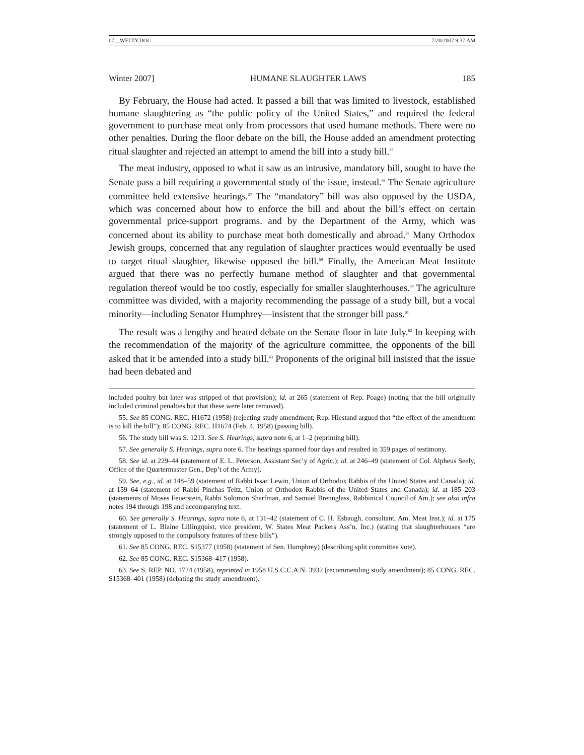07__WELTY.DOC 7/20/2007 9:37 AM
Winter 2007] HUMANE SLAUGHTER LAWS 185
By February, the House had acted. It passed a bill that was limited to livestock, established humane slaughtering as “the public policy of the United States,” and required the federal government to purchase meat only from processors that used humane methods. There were no other penalties. During the floor debate on the bill, the House added an amendment protecting ritual slaughter and rejected an attempt to amend the bill into a study bill.<sup>55</sup>
The meat industry, opposed to what it saw as an intrusive, mandatory bill, sought to have the Senate pass a bill requiring a governmental study of the issue, instead.<sup>56</sup> The Senate agriculture committee held extensive hearings.<sup>57</sup> The “mandatory” bill was also opposed by the USDA, which was concerned about how to enforce the bill and about the bill’s effect on certain governmental price-support programs. and by the Department of the Army, which was concerned about its ability to purchase meat both domestically and abroad.<sup>58</sup> Many Orthodox Jewish groups, concerned that any regulation of slaughter practices would eventually be used to target ritual slaughter, likewise opposed the bill.<sup>59</sup> Finally, the American Meat Institute argued that there was no perfectly humane method of slaughter and that governmental regulation thereof would be too costly, especially for smaller slaughterhouses.<sup>60</sup> The agriculture committee was divided, with a majority recommending the passage of a study bill, but a vocal minority—including Senator Humphrey—insistent that the stronger bill pass.<sup>61</sup>
The result was a lengthy and heated debate on the Senate floor in late July.<sup>62</sup> In keeping with the recommendation of the majority of the agriculture committee, the opponents of the bill asked that it be amended into a study bill.<sup>63</sup> Proponents of the original bill insisted that the issue had been debated and
included poultry but later was stripped of that provision); id. at 265 (statement of Rep. Poage) (noting that the bill originally included criminal penalties but that these were later removed).
55. See 85 CONG. REC. H1672 (1958) (rejecting study amendment; Rep. Hiestand argued that “the effect of the amendment is to kill the bill”); 85 CONG. REC. H1674 (Feb. 4, 1958) (passing bill).
56. The study bill was S. 1213. See S. Hearings, supra note 6, at 1–2 (reprinting bill).
57. See generally S. Hearings, supra note 6. The hearings spanned four days and resulted in 359 pages of testimony.
58. See id. at 229–44 (statement of E. L. Peterson, Assistant Sec’y of Agric.); id. at 246–49 (statement of Col. Alpheus Seely, Office of the Quartermaster Gen., Dep’t of the Army).
59. See, e.g., id. at 148–59 (statement of Rabbi Issac Lewin, Union of Orthodox Rabbis of the United States and Canada); id. at 159–64 (statement of Rabbi Pinchas Teitz, Union of Orthodox Rabbis of the United States and Canada); id. at 185–203 (statements of Moses Feuerstein, Rabbi Solomon Sharfman, and Samuel Brennglass, Rabbinical Council of Am.); see also infra notes 194 through 198 and accompanying text.
60. See generally S. Hearings, supra note 6, at 131–42 (statement of C. H. Esbaugh, consultant, Am. Meat Inst.); id. at 175 (statement of L. Blaine Lillingquist, vice president, W. States Meat Packers Ass’n, Inc.) (stating that slaughterhouses “are strongly opposed to the compulsory features of these bills”).
61. See 85 CONG. REC. S15377 (1958) (statement of Sen. Humphrey) (describing split committee vote).
62. See 85 CONG. REC. S15368–417 (1958).
63. See S. REP. NO. 1724 (1958), reprinted in 1958 U.S.C.C.A.N. 3932 (recommending study amendment); 85 CONG. REC. S15368–401 (1958) (debating the study amendment).